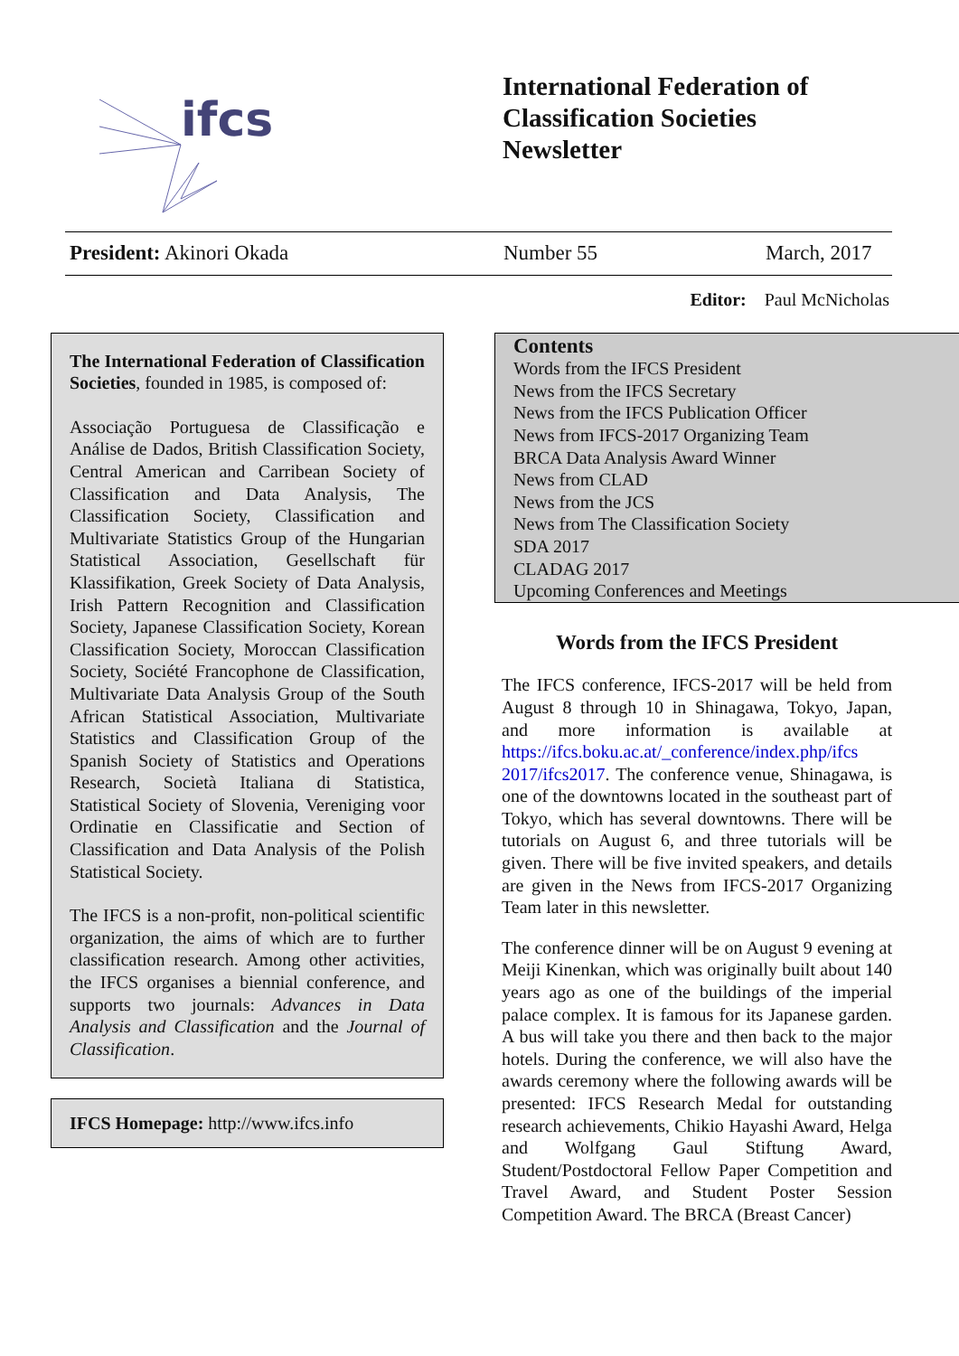ifcs
International Federation of
Classification Societies
Newsletter
President: Akinori Okada Number 55 March, 2017
Editor: Paul McNicholas
The International Federation of Classification Societies, founded in 1985, is composed of:
Associação Portuguesa de Classificação e Análise de Dados, British Classification Society, Central American and Carribean Society of Classification and Data Analysis, The Classification Society, Classification and Multivariate Statistics Group of the Hungarian Statistical Association, Gesellschaft für Klassifikation, Greek Society of Data Analysis, Irish Pattern Recognition and Classification Society, Japanese Classification Society, Korean Classification Society, Moroccan Classification Society, Société Francophone de Classification, Multivariate Data Analysis Group of the South African Statistical Association, Multivariate Statistics and Classification Group of the Spanish Society of Statistics and Operations Research, Società Italiana di Statistica, Statistical Society of Slovenia, Vereniging voor Ordinatie en Classificatie and Section of Classification and Data Analysis of the Polish Statistical Society.
The IFCS is a non-profit, non-political scientific organization, the aims of which are to further classification research. Among other activities, the IFCS organises a biennial conference, and supports two journals: Advances in Data Analysis and Classification and the Journal of Classification.
IFCS Homepage: http://www.ifcs.info
Contents
Words from the IFCS President
News from the IFCS Secretary
News from the IFCS Publication Officer
News from IFCS-2017 Organizing Team
BRCA Data Analysis Award Winner
News from CLAD
News from the JCS
News from The Classification Society
SDA 2017
CLADAG 2017
Upcoming Conferences and Meetings
Words from the IFCS President
The IFCS conference, IFCS-2017 will be held from August 8 through 10 in Shinagawa, Tokyo, Japan, and more information is available at https://ifcs.boku.ac.at/_conference/index.php/ifcs 2017/ifcs2017. The conference venue, Shinagawa, is one of the downtowns located in the southeast part of Tokyo, which has several downtowns. There will be tutorials on August 6, and three tutorials will be given. There will be five invited speakers, and details are given in the News from IFCS-2017 Organizing Team later in this newsletter.
The conference dinner will be on August 9 evening at Meiji Kinenkan, which was originally built about 140 years ago as one of the buildings of the imperial palace complex. It is famous for its Japanese garden. A bus will take you there and then back to the major hotels. During the conference, we will also have the awards ceremony where the following awards will be presented: IFCS Research Medal for outstanding research achievements, Chikio Hayashi Award, Helga and Wolfgang Gaul Stiftung Award, Student/Postdoctoral Fellow Paper Competition and Travel Award, and Student Poster Session Competition Award. The BRCA (Breast Cancer)